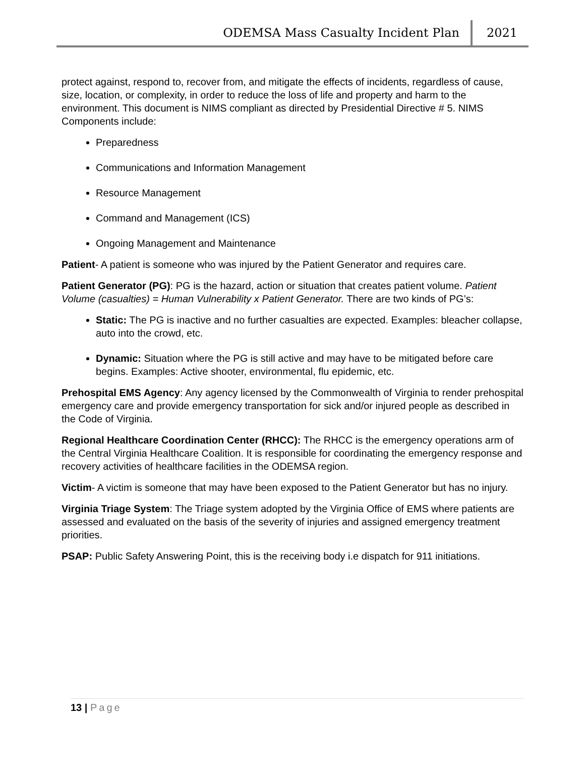ODEMSA Mass Casualty Incident Plan 2021
protect against, respond to, recover from, and mitigate the effects of incidents, regardless of cause, size, location, or complexity, in order to reduce the loss of life and property and harm to the environment. This document is NIMS compliant as directed by Presidential Directive # 5. NIMS Components include:
Preparedness
Communications and Information Management
Resource Management
Command and Management (ICS)
Ongoing Management and Maintenance
Patient- A patient is someone who was injured by the Patient Generator and requires care.
Patient Generator (PG): PG is the hazard, action or situation that creates patient volume. Patient Volume (casualties) = Human Vulnerability x Patient Generator. There are two kinds of PG’s:
Static: The PG is inactive and no further casualties are expected. Examples: bleacher collapse, auto into the crowd, etc.
Dynamic: Situation where the PG is still active and may have to be mitigated before care begins. Examples: Active shooter, environmental, flu epidemic, etc.
Prehospital EMS Agency: Any agency licensed by the Commonwealth of Virginia to render prehospital emergency care and provide emergency transportation for sick and/or injured people as described in the Code of Virginia.
Regional Healthcare Coordination Center (RHCC): The RHCC is the emergency operations arm of the Central Virginia Healthcare Coalition. It is responsible for coordinating the emergency response and recovery activities of healthcare facilities in the ODEMSA region.
Victim- A victim is someone that may have been exposed to the Patient Generator but has no injury.
Virginia Triage System: The Triage system adopted by the Virginia Office of EMS where patients are assessed and evaluated on the basis of the severity of injuries and assigned emergency treatment priorities.
PSAP: Public Safety Answering Point, this is the receiving body i.e dispatch for 911 initiations.
13 | Page